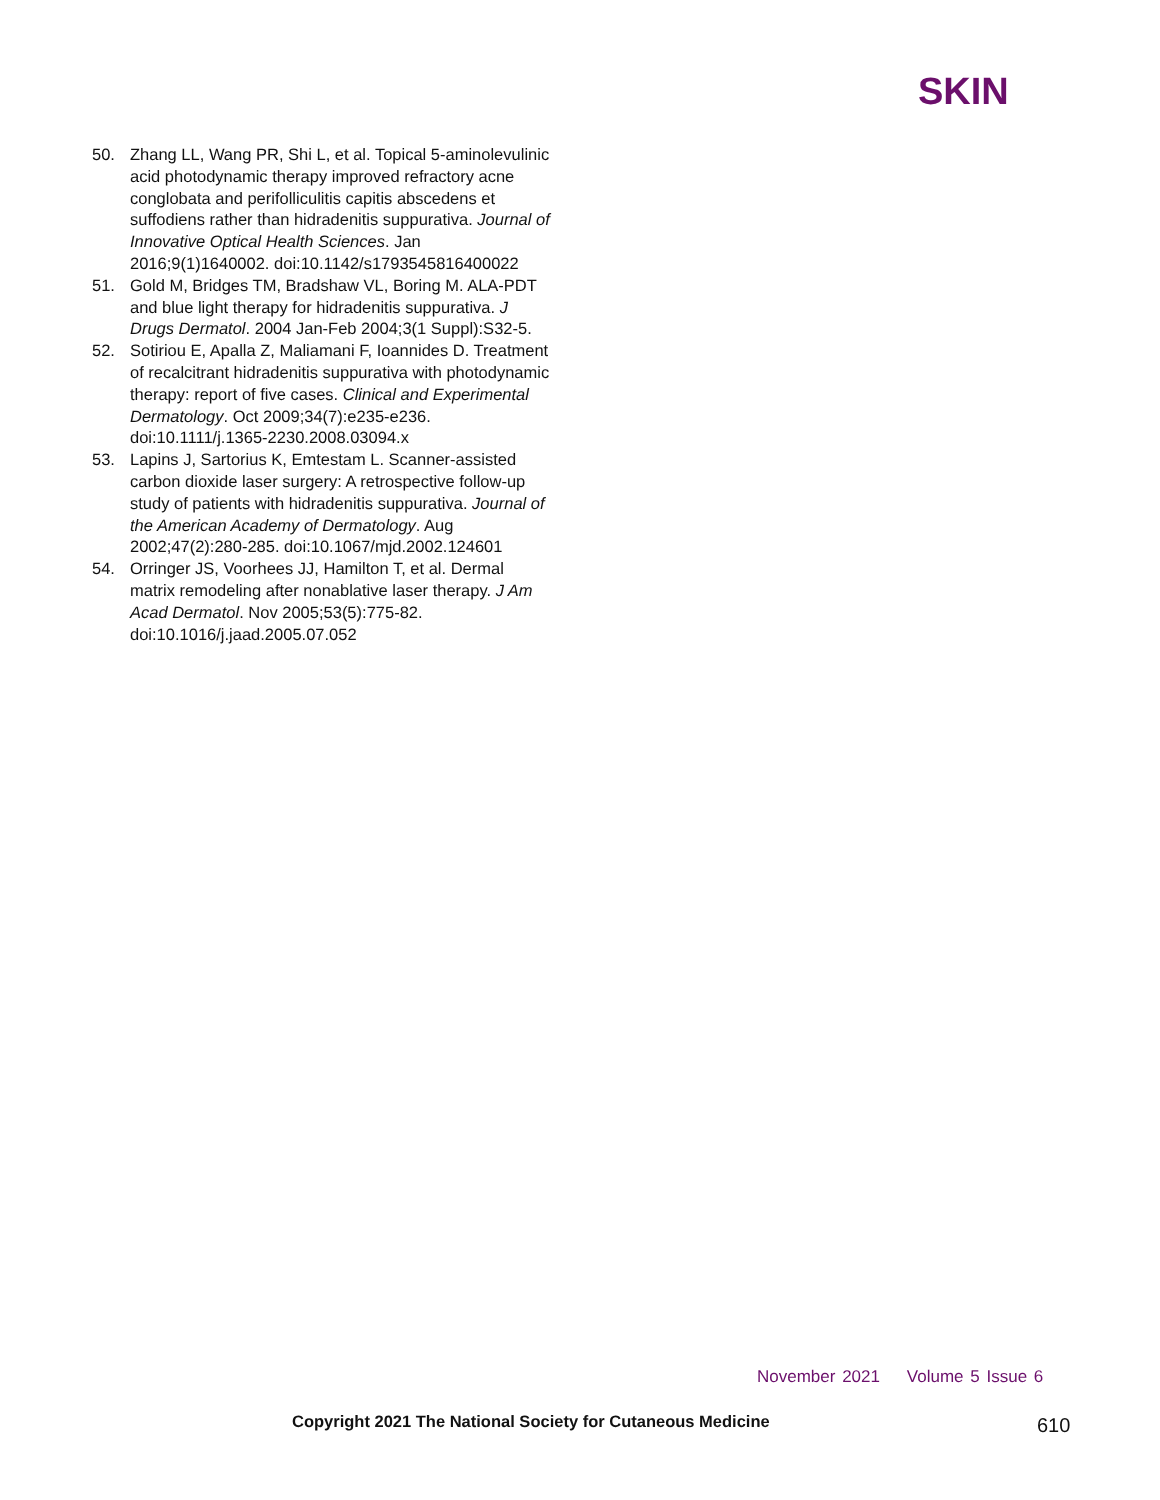SKIN
50. Zhang LL, Wang PR, Shi L, et al. Topical 5-aminolevulinic acid photodynamic therapy improved refractory acne conglobata and perifolliculitis capitis abscedens et suffodiens rather than hidradenitis suppurativa. Journal of Innovative Optical Health Sciences. Jan 2016;9(1)1640002. doi:10.1142/s1793545816400022
51. Gold M, Bridges TM, Bradshaw VL, Boring M. ALA-PDT and blue light therapy for hidradenitis suppurativa. J Drugs Dermatol. 2004 Jan-Feb 2004;3(1 Suppl):S32-5.
52. Sotiriou E, Apalla Z, Maliamani F, Ioannides D. Treatment of recalcitrant hidradenitis suppurativa with photodynamic therapy: report of five cases. Clinical and Experimental Dermatology. Oct 2009;34(7):e235-e236. doi:10.1111/j.1365-2230.2008.03094.x
53. Lapins J, Sartorius K, Emtestam L. Scanner-assisted carbon dioxide laser surgery: A retrospective follow-up study of patients with hidradenitis suppurativa. Journal of the American Academy of Dermatology. Aug 2002;47(2):280-285. doi:10.1067/mjd.2002.124601
54. Orringer JS, Voorhees JJ, Hamilton T, et al. Dermal matrix remodeling after nonablative laser therapy. J Am Acad Dermatol. Nov 2005;53(5):775-82. doi:10.1016/j.jaad.2005.07.052
November 2021 Volume 5 Issue 6
Copyright 2021 The National Society for Cutaneous Medicine
610